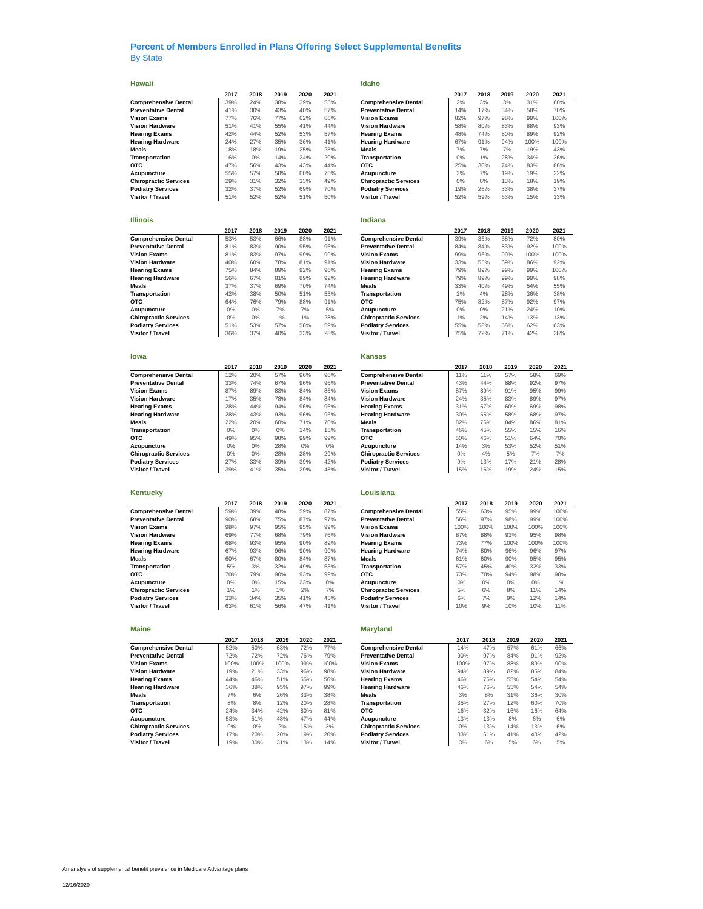Percent of Members Enrolled in Plans Offering Select Supplemental Benefits
By State
Hawaii
| | 2017 | 2018 | 2019 | 2020 | 2021 |
| --- | --- | --- | --- | --- | --- |
| Comprehensive Dental | 39% | 24% | 38% | 39% | 55% |
| Preventative Dental | 41% | 30% | 43% | 40% | 57% |
| Vision Exams | 77% | 76% | 77% | 62% | 66% |
| Vision Hardware | 51% | 41% | 55% | 41% | 44% |
| Hearing Exams | 42% | 44% | 52% | 53% | 57% |
| Hearing Hardware | 24% | 27% | 35% | 36% | 41% |
| Meals | 18% | 18% | 19% | 25% | 25% |
| Transportation | 16% | 0% | 14% | 24% | 20% |
| OTC | 47% | 56% | 43% | 43% | 44% |
| Acupuncture | 55% | 57% | 58% | 60% | 76% |
| Chiropractic Services | 29% | 31% | 32% | 33% | 49% |
| Podiatry Services | 32% | 37% | 52% | 69% | 70% |
| Visitor / Travel | 51% | 52% | 52% | 51% | 50% |
Idaho
| | 2017 | 2018 | 2019 | 2020 | 2021 |
| --- | --- | --- | --- | --- | --- |
| Comprehensive Dental | 2% | 3% | 3% | 31% | 60% |
| Preventative Dental | 14% | 17% | 34% | 58% | 70% |
| Vision Exams | 82% | 97% | 98% | 99% | 100% |
| Vision Hardware | 58% | 80% | 83% | 88% | 93% |
| Hearing Exams | 48% | 74% | 80% | 89% | 92% |
| Hearing Hardware | 67% | 91% | 94% | 100% | 100% |
| Meals | 7% | 7% | 7% | 19% | 43% |
| Transportation | 0% | 1% | 28% | 34% | 36% |
| OTC | 25% | 30% | 74% | 83% | 86% |
| Acupuncture | 2% | 7% | 19% | 19% | 22% |
| Chiropractic Services | 0% | 0% | 13% | 18% | 19% |
| Podiatry Services | 19% | 26% | 33% | 38% | 37% |
| Visitor / Travel | 52% | 59% | 63% | 15% | 13% |
Illinois
| | 2017 | 2018 | 2019 | 2020 | 2021 |
| --- | --- | --- | --- | --- | --- |
| Comprehensive Dental | 53% | 53% | 66% | 88% | 91% |
| Preventative Dental | 81% | 83% | 90% | 95% | 96% |
| Vision Exams | 81% | 83% | 97% | 99% | 99% |
| Vision Hardware | 40% | 60% | 78% | 81% | 91% |
| Hearing Exams | 75% | 84% | 89% | 92% | 96% |
| Hearing Hardware | 56% | 67% | 81% | 89% | 92% |
| Meals | 37% | 37% | 69% | 70% | 74% |
| Transportation | 42% | 38% | 50% | 51% | 55% |
| OTC | 64% | 76% | 79% | 88% | 91% |
| Acupuncture | 0% | 0% | 7% | 7% | 5% |
| Chiropractic Services | 0% | 0% | 1% | 1% | 28% |
| Podiatry Services | 51% | 53% | 57% | 58% | 59% |
| Visitor / Travel | 36% | 37% | 40% | 33% | 28% |
Indiana
| | 2017 | 2018 | 2019 | 2020 | 2021 |
| --- | --- | --- | --- | --- | --- |
| Comprehensive Dental | 39% | 36% | 38% | 72% | 80% |
| Preventative Dental | 84% | 84% | 83% | 92% | 100% |
| Vision Exams | 99% | 96% | 99% | 100% | 100% |
| Vision Hardware | 33% | 55% | 69% | 86% | 92% |
| Hearing Exams | 79% | 89% | 99% | 99% | 100% |
| Hearing Hardware | 79% | 89% | 99% | 99% | 98% |
| Meals | 33% | 40% | 49% | 54% | 55% |
| Transportation | 2% | 4% | 28% | 36% | 38% |
| OTC | 75% | 82% | 87% | 92% | 97% |
| Acupuncture | 0% | 0% | 21% | 24% | 10% |
| Chiropractic Services | 1% | 2% | 14% | 13% | 13% |
| Podiatry Services | 55% | 58% | 58% | 62% | 63% |
| Visitor / Travel | 75% | 72% | 71% | 42% | 28% |
Iowa
| | 2017 | 2018 | 2019 | 2020 | 2021 |
| --- | --- | --- | --- | --- | --- |
| Comprehensive Dental | 12% | 20% | 57% | 96% | 96% |
| Preventative Dental | 33% | 74% | 67% | 96% | 96% |
| Vision Exams | 87% | 89% | 83% | 84% | 85% |
| Vision Hardware | 17% | 35% | 78% | 84% | 84% |
| Hearing Exams | 28% | 44% | 94% | 96% | 96% |
| Hearing Hardware | 28% | 43% | 93% | 96% | 96% |
| Meals | 22% | 20% | 60% | 71% | 70% |
| Transportation | 0% | 0% | 0% | 14% | 15% |
| OTC | 49% | 95% | 98% | 99% | 99% |
| Acupuncture | 0% | 0% | 28% | 0% | 0% |
| Chiropractic Services | 0% | 0% | 28% | 28% | 29% |
| Podiatry Services | 27% | 33% | 39% | 39% | 42% |
| Visitor / Travel | 39% | 41% | 35% | 29% | 45% |
Kansas
| | 2017 | 2018 | 2019 | 2020 | 2021 |
| --- | --- | --- | --- | --- | --- |
| Comprehensive Dental | 11% | 11% | 57% | 58% | 69% |
| Preventative Dental | 43% | 44% | 88% | 92% | 97% |
| Vision Exams | 87% | 89% | 91% | 95% | 99% |
| Vision Hardware | 24% | 35% | 83% | 89% | 97% |
| Hearing Exams | 31% | 57% | 60% | 69% | 98% |
| Hearing Hardware | 30% | 55% | 58% | 68% | 97% |
| Meals | 82% | 76% | 84% | 86% | 81% |
| Transportation | 46% | 45% | 55% | 15% | 16% |
| OTC | 50% | 46% | 51% | 64% | 70% |
| Acupuncture | 14% | 3% | 53% | 52% | 51% |
| Chiropractic Services | 0% | 4% | 5% | 7% | 7% |
| Podiatry Services | 9% | 13% | 17% | 21% | 28% |
| Visitor / Travel | 15% | 16% | 19% | 24% | 15% |
Kentucky
| | 2017 | 2018 | 2019 | 2020 | 2021 |
| --- | --- | --- | --- | --- | --- |
| Comprehensive Dental | 59% | 39% | 48% | 59% | 87% |
| Preventative Dental | 90% | 68% | 75% | 87% | 97% |
| Vision Exams | 98% | 97% | 95% | 95% | 99% |
| Vision Hardware | 69% | 77% | 68% | 79% | 76% |
| Hearing Exams | 68% | 93% | 95% | 90% | 89% |
| Hearing Hardware | 67% | 93% | 96% | 90% | 90% |
| Meals | 60% | 67% | 80% | 84% | 87% |
| Transportation | 5% | 3% | 32% | 49% | 53% |
| OTC | 70% | 79% | 90% | 93% | 99% |
| Acupuncture | 0% | 0% | 15% | 23% | 0% |
| Chiropractic Services | 1% | 1% | 1% | 2% | 7% |
| Podiatry Services | 33% | 34% | 35% | 41% | 45% |
| Visitor / Travel | 63% | 61% | 56% | 47% | 41% |
Louisiana
| | 2017 | 2018 | 2019 | 2020 | 2021 |
| --- | --- | --- | --- | --- | --- |
| Comprehensive Dental | 55% | 63% | 95% | 99% | 100% |
| Preventative Dental | 56% | 97% | 98% | 99% | 100% |
| Vision Exams | 100% | 100% | 100% | 100% | 100% |
| Vision Hardware | 87% | 88% | 93% | 95% | 98% |
| Hearing Exams | 73% | 77% | 100% | 100% | 100% |
| Hearing Hardware | 74% | 80% | 96% | 96% | 97% |
| Meals | 61% | 60% | 90% | 95% | 95% |
| Transportation | 57% | 45% | 40% | 32% | 33% |
| OTC | 73% | 70% | 94% | 98% | 98% |
| Acupuncture | 0% | 0% | 0% | 0% | 1% |
| Chiropractic Services | 5% | 6% | 8% | 11% | 14% |
| Podiatry Services | 6% | 7% | 9% | 12% | 14% |
| Visitor / Travel | 10% | 9% | 10% | 10% | 11% |
Maine
| | 2017 | 2018 | 2019 | 2020 | 2021 |
| --- | --- | --- | --- | --- | --- |
| Comprehensive Dental | 52% | 50% | 63% | 72% | 77% |
| Preventative Dental | 72% | 72% | 72% | 76% | 79% |
| Vision Exams | 100% | 100% | 100% | 99% | 100% |
| Vision Hardware | 19% | 21% | 33% | 96% | 98% |
| Hearing Exams | 44% | 46% | 51% | 55% | 56% |
| Hearing Hardware | 36% | 38% | 95% | 97% | 99% |
| Meals | 7% | 6% | 26% | 33% | 38% |
| Transportation | 8% | 8% | 12% | 20% | 28% |
| OTC | 24% | 34% | 42% | 80% | 81% |
| Acupuncture | 53% | 51% | 48% | 47% | 44% |
| Chiropractic Services | 0% | 0% | 2% | 15% | 3% |
| Podiatry Services | 17% | 20% | 20% | 19% | 20% |
| Visitor / Travel | 19% | 30% | 31% | 13% | 14% |
Maryland
| | 2017 | 2018 | 2019 | 2020 | 2021 |
| --- | --- | --- | --- | --- | --- |
| Comprehensive Dental | 14% | 47% | 57% | 61% | 66% |
| Preventative Dental | 90% | 97% | 84% | 91% | 92% |
| Vision Exams | 100% | 97% | 88% | 89% | 90% |
| Vision Hardware | 94% | 89% | 82% | 85% | 84% |
| Hearing Exams | 46% | 76% | 55% | 54% | 54% |
| Hearing Hardware | 46% | 76% | 55% | 54% | 54% |
| Meals | 3% | 8% | 31% | 36% | 30% |
| Transportation | 35% | 27% | 12% | 60% | 70% |
| OTC | 16% | 32% | 16% | 16% | 64% |
| Acupuncture | 13% | 13% | 8% | 6% | 6% |
| Chiropractic Services | 0% | 13% | 14% | 13% | 6% |
| Podiatry Services | 33% | 61% | 41% | 43% | 42% |
| Visitor / Travel | 3% | 6% | 5% | 6% | 5% |
An analysis of supplemental benefit prevalence in Medicare Advantage plans
12/16/2020